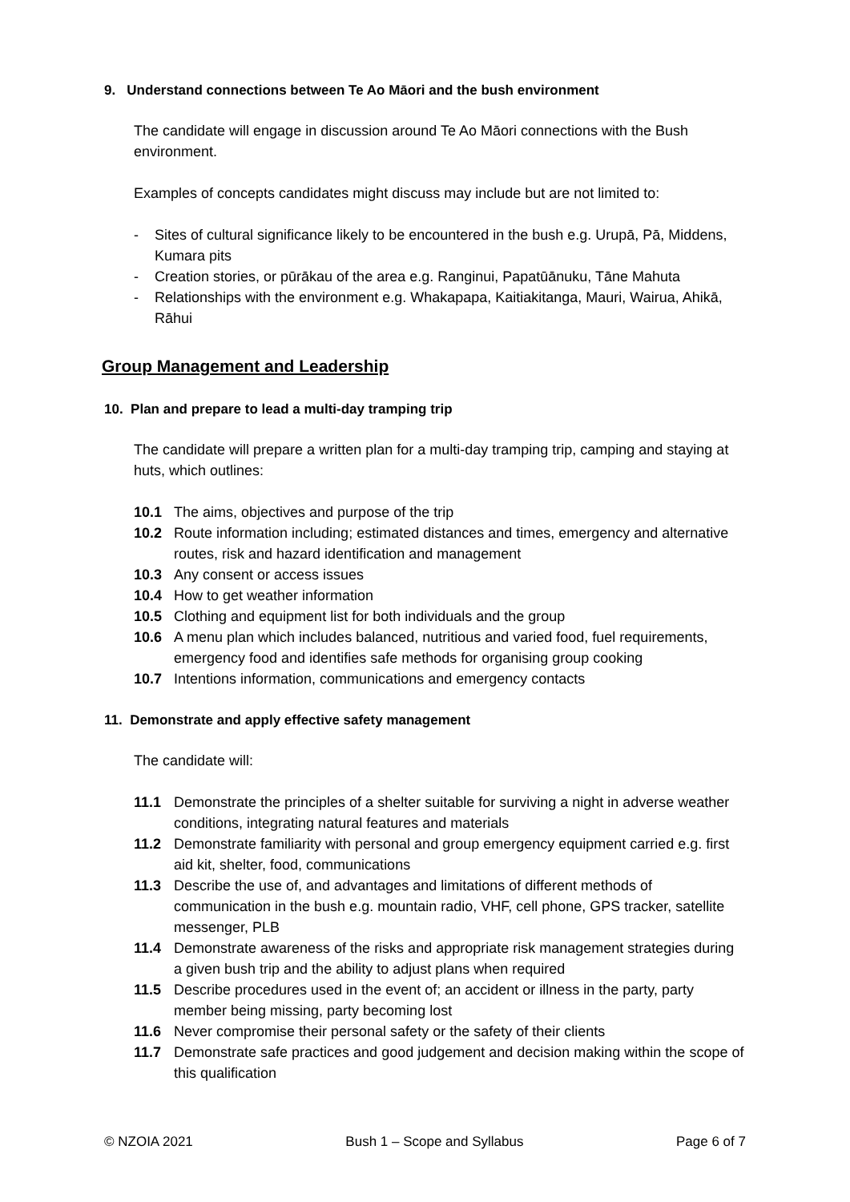9. Understand connections between Te Ao Māori and the bush environment
The candidate will engage in discussion around Te Ao Māori connections with the Bush environment.
Examples of concepts candidates might discuss may include but are not limited to:
- Sites of cultural significance likely to be encountered in the bush e.g. Urupā, Pā, Middens, Kumara pits
- Creation stories, or pūrākau of the area e.g. Ranginui, Papatūānuku, Tāne Mahuta
- Relationships with the environment e.g. Whakapapa, Kaitiakitanga, Mauri, Wairua, Ahikā, Rāhui
Group Management and Leadership
10. Plan and prepare to lead a multi-day tramping trip
The candidate will prepare a written plan for a multi-day tramping trip, camping and staying at huts, which outlines:
10.1 The aims, objectives and purpose of the trip
10.2 Route information including; estimated distances and times, emergency and alternative routes, risk and hazard identification and management
10.3 Any consent or access issues
10.4 How to get weather information
10.5 Clothing and equipment list for both individuals and the group
10.6 A menu plan which includes balanced, nutritious and varied food, fuel requirements, emergency food and identifies safe methods for organising group cooking
10.7 Intentions information, communications and emergency contacts
11. Demonstrate and apply effective safety management
The candidate will:
11.1 Demonstrate the principles of a shelter suitable for surviving a night in adverse weather conditions, integrating natural features and materials
11.2 Demonstrate familiarity with personal and group emergency equipment carried e.g. first aid kit, shelter, food, communications
11.3 Describe the use of, and advantages and limitations of different methods of communication in the bush e.g. mountain radio, VHF, cell phone, GPS tracker, satellite messenger, PLB
11.4 Demonstrate awareness of the risks and appropriate risk management strategies during a given bush trip and the ability to adjust plans when required
11.5 Describe procedures used in the event of; an accident or illness in the party, party member being missing, party becoming lost
11.6 Never compromise their personal safety or the safety of their clients
11.7 Demonstrate safe practices and good judgement and decision making within the scope of this qualification
© NZOIA 2021 Bush 1 – Scope and Syllabus Page 6 of 7